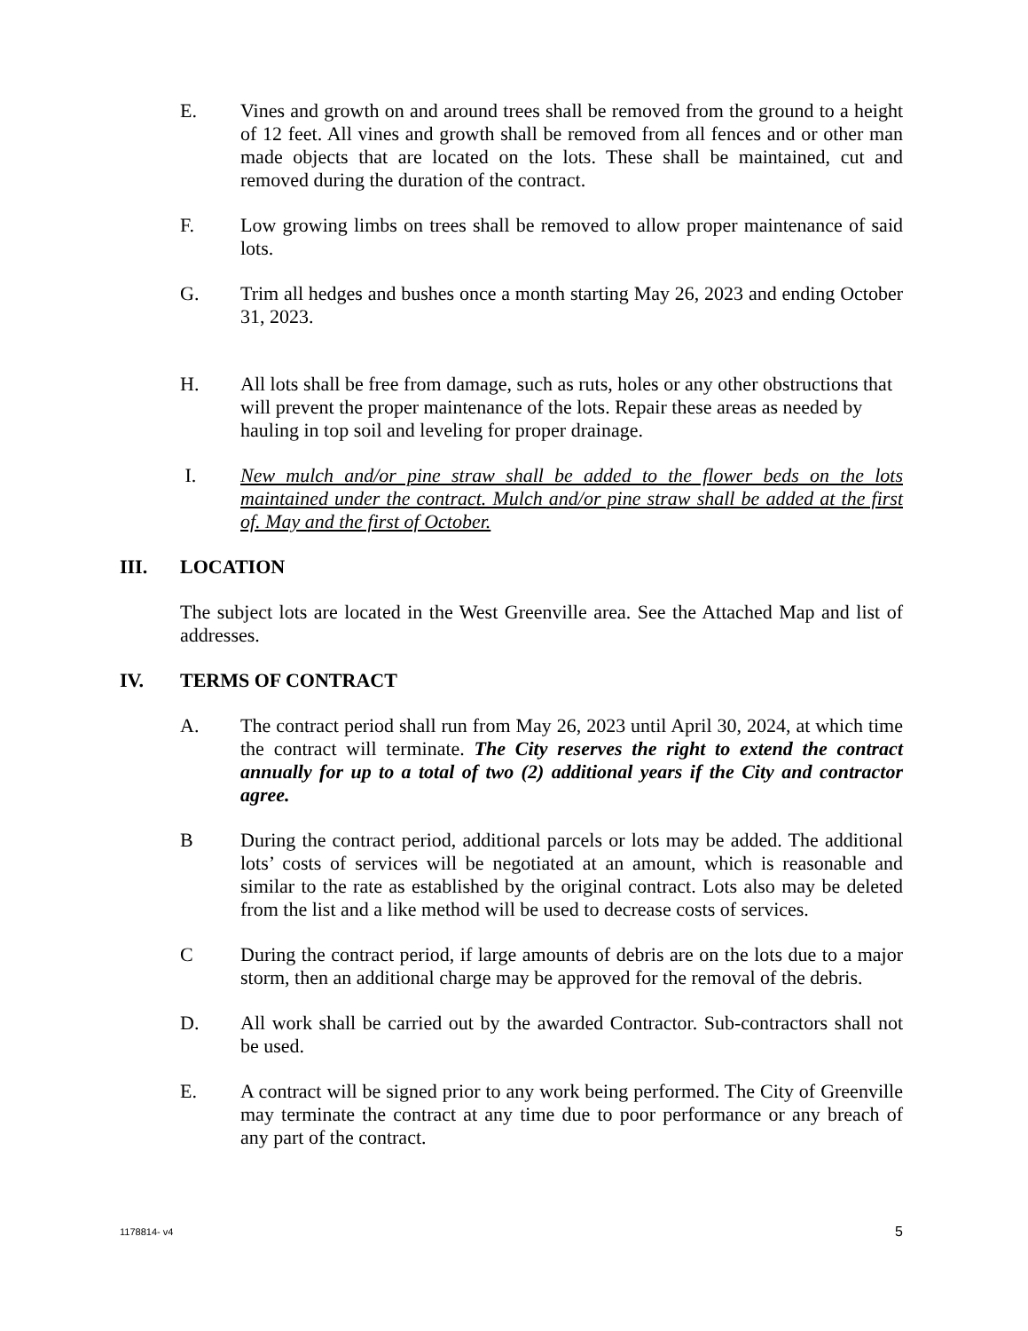E. Vines and growth on and around trees shall be removed from the ground to a height of 12 feet. All vines and growth shall be removed from all fences and or other man made objects that are located on the lots. These shall be maintained, cut and removed during the duration of the contract.
F. Low growing limbs on trees shall be removed to allow proper maintenance of said lots.
G. Trim all hedges and bushes once a month starting May 26, 2023 and ending October 31, 2023.
H. All lots shall be free from damage, such as ruts, holes or any other obstructions that will prevent the proper maintenance of the lots. Repair these areas as needed by hauling in top soil and leveling for proper drainage.
I. New mulch and/or pine straw shall be added to the flower beds on the lots maintained under the contract. Mulch and/or pine straw shall be added at the first of. May and the first of October.
III. LOCATION
The subject lots are located in the West Greenville area. See the Attached Map and list of addresses.
IV. TERMS OF CONTRACT
A. The contract period shall run from May 26, 2023 until April 30, 2024, at which time the contract will terminate. The City reserves the right to extend the contract annually for up to a total of two (2) additional years if the City and contractor agree.
B During the contract period, additional parcels or lots may be added. The additional lots’ costs of services will be negotiated at an amount, which is reasonable and similar to the rate as established by the original contract. Lots also may be deleted from the list and a like method will be used to decrease costs of services.
C During the contract period, if large amounts of debris are on the lots due to a major storm, then an additional charge may be approved for the removal of the debris.
D. All work shall be carried out by the awarded Contractor. Sub-contractors shall not be used.
E. A contract will be signed prior to any work being performed. The City of Greenville may terminate the contract at any time due to poor performance or any breach of any part of the contract.
1178814- v4 5